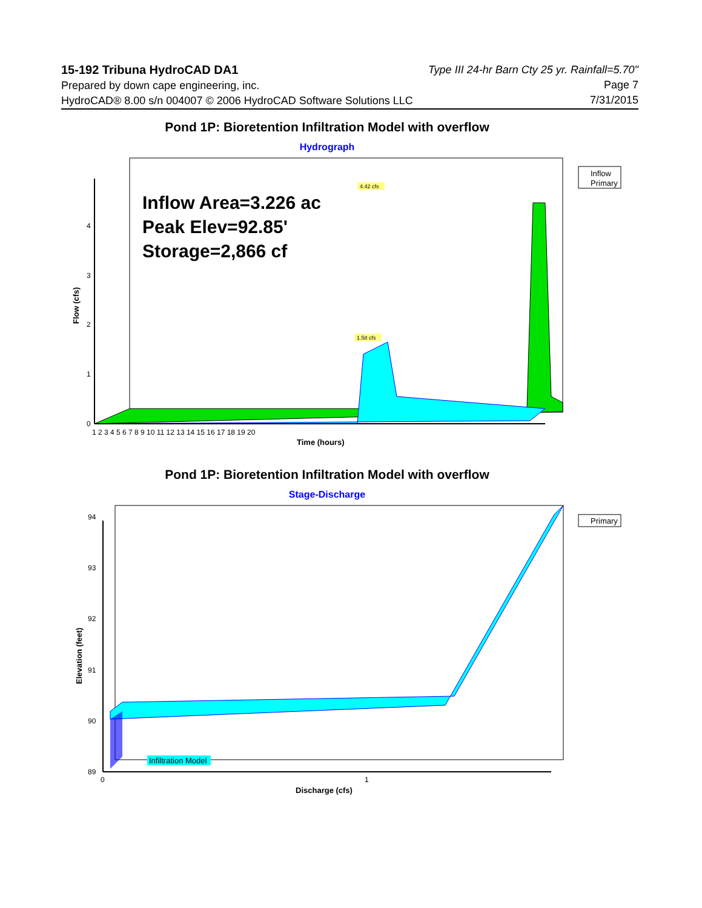15-192 Tribuna HydroCAD DA1
Prepared by down cape engineering, inc.
HydroCAD® 8.00 s/n 004007 © 2006 HydroCAD Software Solutions LLC
Type III 24-hr Barn Cty 25 yr. Rainfall=5.70"
Page 7
7/31/2015
Pond 1P: Bioretention Infiltration Model with overflow
Hydrograph
Inflow Area=3.226 ac
Peak Elev=92.85'
Storage=2,866 cf
4.42 cfs
1.58 cfs
0
1
2
3
4
1 2 3 4 5 6 7 8 9 10 11 12 13 14 15 16 17 18 19 20
Time (hours)
Flow (cfs)
Inflow
Primary
Pond 1P: Bioretention Infiltration Model with overflow
Stage-Discharge
89
90
91
92
93
94
Infiltration Model
0
1
Discharge (cfs)
Elevation (feet)
Primary